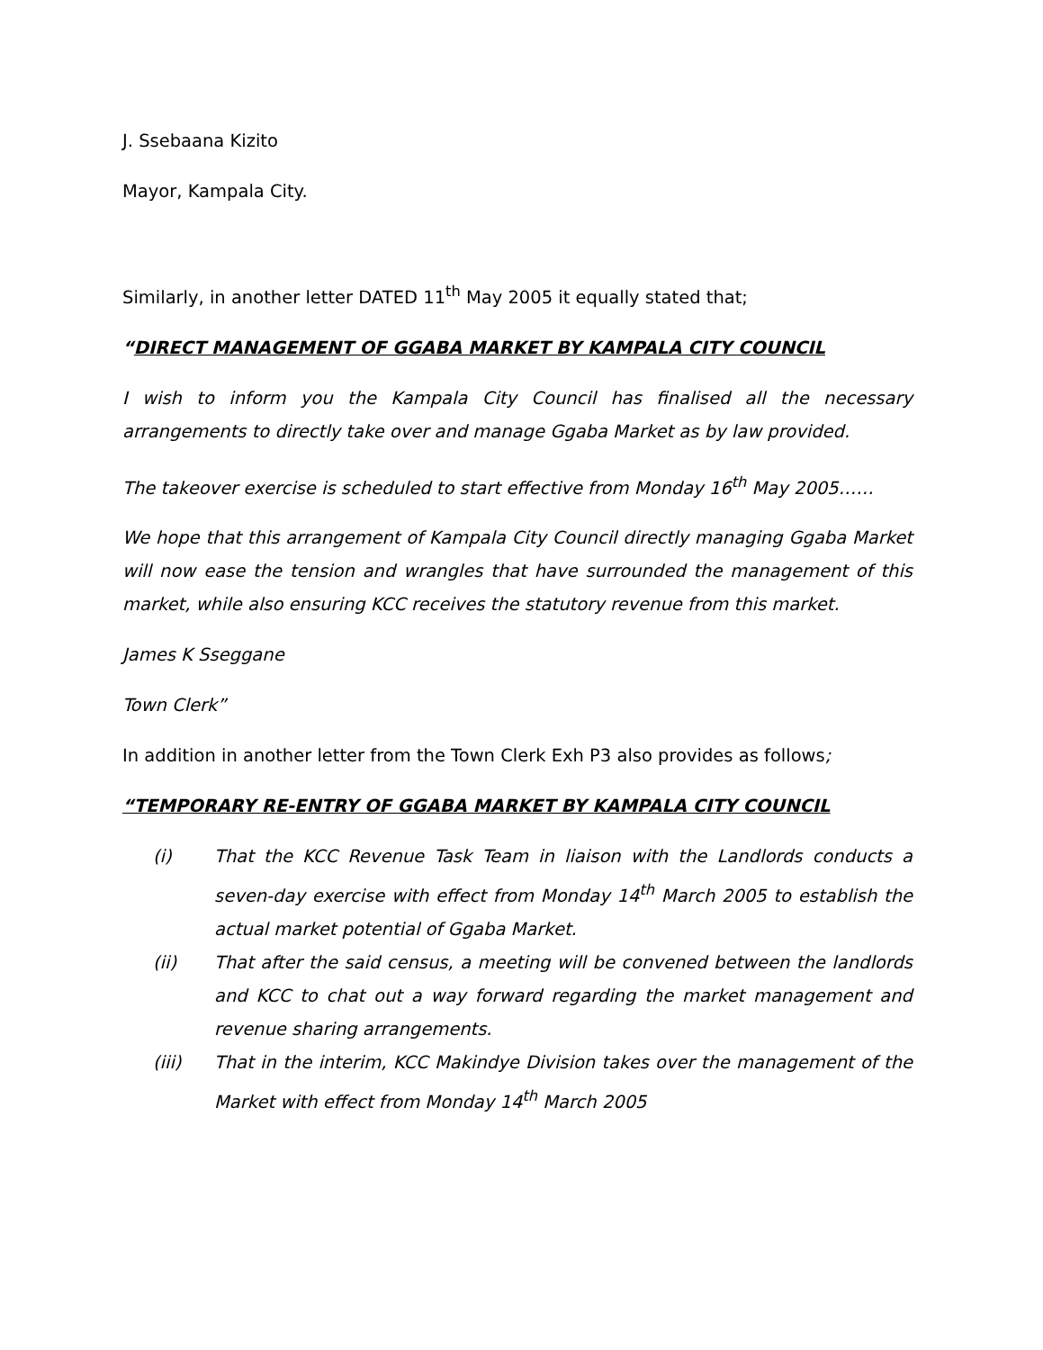J. Ssebaana Kizito
Mayor, Kampala City.
Similarly, in another letter DATED 11<sup>th</sup> May 2005 it equally stated that;
“DIRECT MANAGEMENT OF GGABA MARKET BY KAMPALA CITY COUNCIL
I wish to inform you the Kampala City Council has finalised all the necessary arrangements to directly take over and manage Ggaba Market as by law provided.
The takeover exercise is scheduled to start effective from Monday 16<sup>th</sup> May 2005……
We hope that this arrangement of Kampala City Council directly managing Ggaba Market will now ease the tension and wrangles that have surrounded the management of this market, while also ensuring KCC receives the statutory revenue from this market.
James K Sseggane
Town Clerk”
In addition in another letter from the Town Clerk Exh P3 also provides as follows;
“TEMPORARY RE-ENTRY OF GGABA MARKET BY KAMPALA CITY COUNCIL
(i) That the KCC Revenue Task Team in liaison with the Landlords conducts a seven-day exercise with effect from Monday 14<sup>th</sup> March 2005 to establish the actual market potential of Ggaba Market.
(ii) That after the said census, a meeting will be convened between the landlords and KCC to chat out a way forward regarding the market management and revenue sharing arrangements.
(iii) That in the interim, KCC Makindye Division takes over the management of the Market with effect from Monday 14<sup>th</sup> March 2005